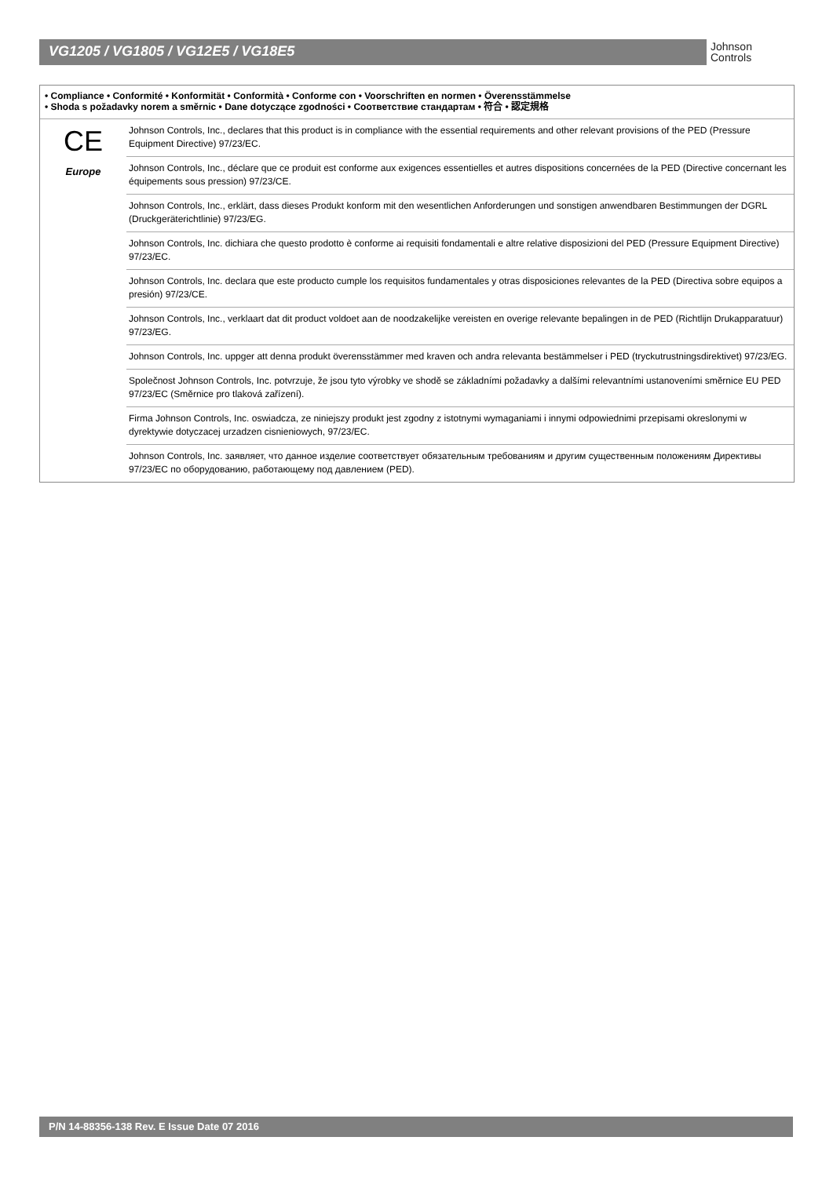VG1205 / VG1805 / VG12E5 / VG18E5
Johnson
Controls
• Compliance • Conformité • Konformität • Conformità • Conforme con • Voorschriften en normen • Överensstämmelse
• Shoda s požadavky norem a směrnic • Dane dotyczące zgodności • Соответствие стандартам • 符合 • 認定規格
| CE Europe | Johnson Controls, Inc., declares that this product is in compliance with the essential requirements and other relevant provisions of the PED (Pressure Equipment Directive) 97/23/EC. |
| | Johnson Controls, Inc., déclare que ce produit est conforme aux exigences essentielles et autres dispositions concernées de la PED (Directive concernant les équipements sous pression) 97/23/CE. |
| | Johnson Controls, Inc., erklärt, dass dieses Produkt konform mit den wesentlichen Anforderungen und sonstigen anwendbaren Bestimmungen der DGRL (Druckgeräterichtlinie) 97/23/EG. |
| | Johnson Controls, Inc. dichiara che questo prodotto è conforme ai requisiti fondamentali e altre relative disposizioni del PED (Pressure Equipment Directive) 97/23/EC. |
| | Johnson Controls, Inc. declara que este producto cumple los requisitos fundamentales y otras disposiciones relevantes de la PED (Directiva sobre equipos a presión) 97/23/CE. |
| | Johnson Controls, Inc., verklaart dat dit product voldoet aan de noodzakelijke vereisten en overige relevante bepalingen in de PED (Richtlijn Drukapparatuur) 97/23/EG. |
| | Johnson Controls, Inc. uppger att denna produkt överensstämmer med kraven och andra relevanta bestämmelser i PED (tryckutrustningsdirektivet) 97/23/EG. |
| | Společnost Johnson Controls, Inc. potvrzuje, že jsou tyto výrobky ve shodě se základními požadavky a dalšími relevantními ustanoveními směrnice EU PED 97/23/EC (Směrnice pro tlaková zařízení). |
| | Firma Johnson Controls, Inc. oswiadcza, ze niniejszy produkt jest zgodny z istotnymi wymaganiami i innymi odpowiednimi przepisami okreslonymi w dyrektywie dotyczacej urzadzen cisnieniowych, 97/23/EC. |
| | Johnson Controls, Inc. заявляет, что данное изделие соответствует обязательным требованиям и другим существенным положениям Директивы 97/23/EC по оборудованию, работающему под давлением (PED). |
P/N 14-88356-138 Rev. E Issue Date 07 2016